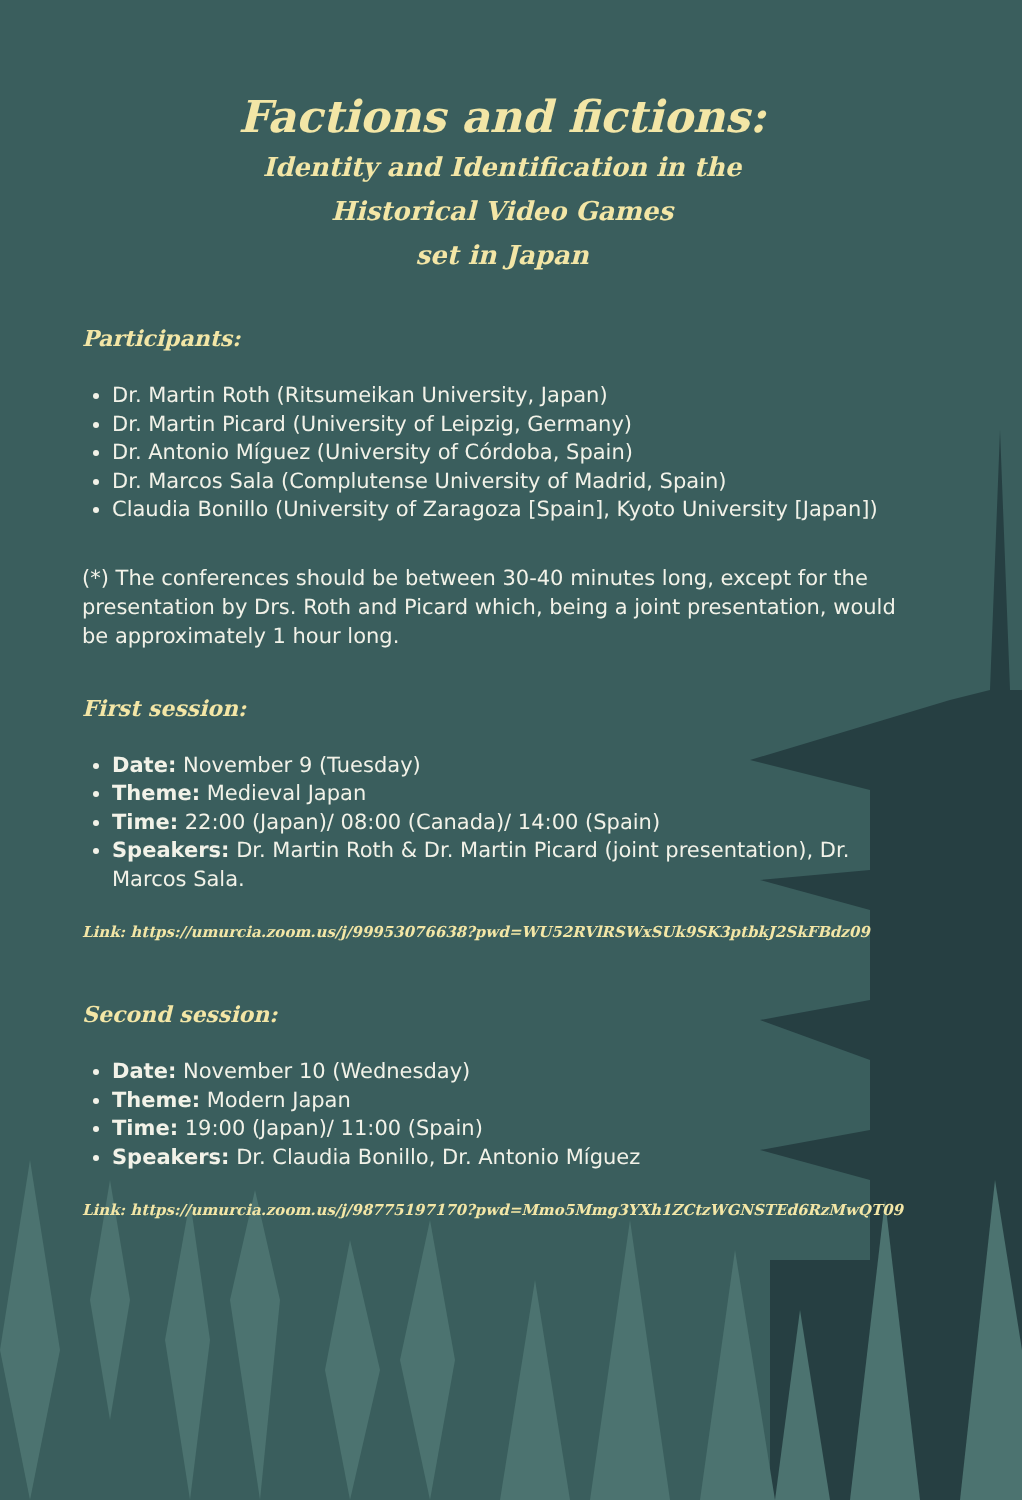Factions and fictions:
Identity and Identification in the
Historical Video Games
set in Japan
Participants:
Dr. Martin Roth (Ritsumeikan University, Japan)
Dr. Martin Picard (University of Leipzig, Germany)
Dr. Antonio Míguez (University of Córdoba, Spain)
Dr. Marcos Sala (Complutense University of Madrid, Spain)
Claudia Bonillo (University of Zaragoza [Spain], Kyoto University [Japan])
(*) The conferences should be between 30-40 minutes long, except for the presentation by Drs. Roth and Picard which, being a joint presentation, would be approximately 1 hour long.
First session:
Date: November 9 (Tuesday)
Theme: Medieval Japan
Time: 22:00 (Japan)/ 08:00 (Canada)/ 14:00 (Spain)
Speakers: Dr. Martin Roth & Dr. Martin Picard (joint presentation), Dr. Marcos Sala.
Link: https://umurcia.zoom.us/j/99953076638?pwd=WU52RVlRSWxSUk9SK3ptbkJ2SkFBdz09
Second session:
Date: November 10 (Wednesday)
Theme: Modern Japan
Time: 19:00 (Japan)/ 11:00 (Spain)
Speakers: Dr. Claudia Bonillo, Dr. Antonio Míguez
Link: https://umurcia.zoom.us/j/98775197170?pwd=Mmo5Mmg3YXh1ZCtzWGNSTEd6RzMwQT09